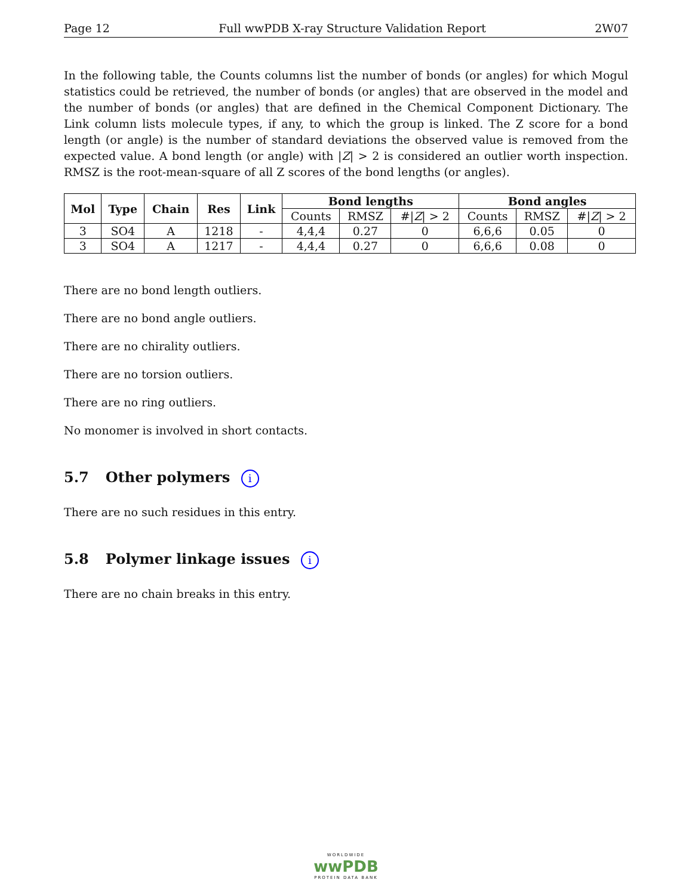Page 12 Full wwPDB X-ray Structure Validation Report 2W07
In the following table, the Counts columns list the number of bonds (or angles) for which Mogul statistics could be retrieved, the number of bonds (or angles) that are observed in the model and the number of bonds (or angles) that are defined in the Chemical Component Dictionary. The Link column lists molecule types, if any, to which the group is linked. The Z score for a bond length (or angle) is the number of standard deviations the observed value is removed from the expected value. A bond length (or angle) with |Z| > 2 is considered an outlier worth inspection. RMSZ is the root-mean-square of all Z scores of the bond lengths (or angles).
| Mol | Type | Chain | Res | Link | Bond lengths | | | Bond angles | | |
| --- | --- | --- | --- | --- | --- | --- | --- | --- | --- | --- |
| | | | | | Counts | RMSZ | #/ Z / > 2 | Counts | RMSZ | #/ Z / > 2 |
| 3 | SO4 | A | 1218 | - | 4,4,4 | 0.27 | 0 | 6,6,6 | 0.05 | 0 |
| 3 | SO4 | A | 1217 | - | 4,4,4 | 0.27 | 0 | 6,6,6 | 0.08 | 0 |
There are no bond length outliers.
There are no bond angle outliers.
There are no chirality outliers.
There are no torsion outliers.
There are no ring outliers.
No monomer is involved in short contacts.
5.7 Other polymers i
There are no such residues in this entry.
5.8 Polymer linkage issues i
There are no chain breaks in this entry.
WORLDWIDE
wwPDB
PROTEIN DATA BANK